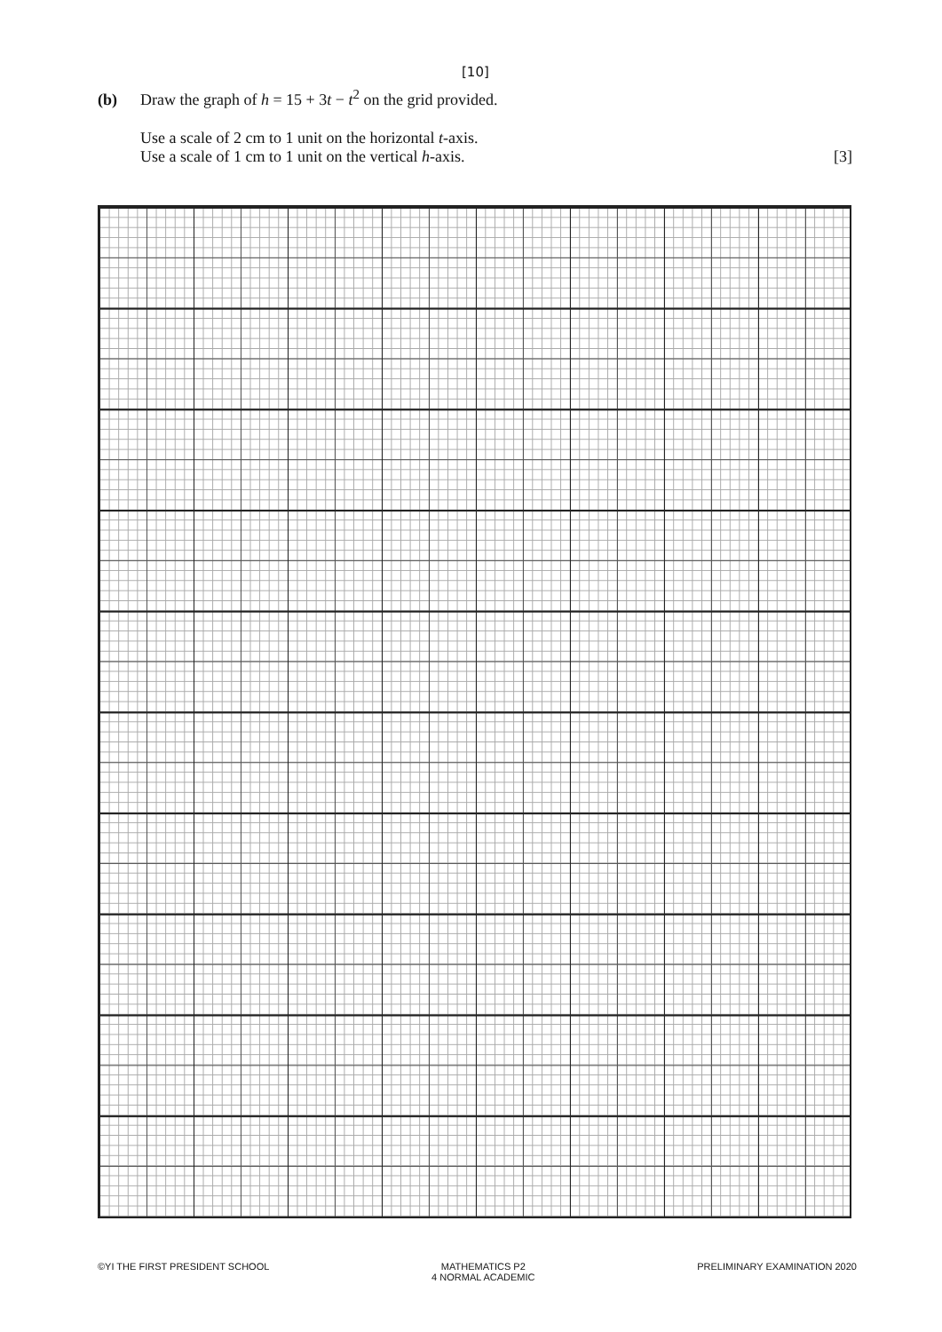[10]
(b) Draw the graph of h = 15 + 3t − t<sup>2</sup> on the grid provided.
Use a scale of 2 cm to 1 unit on the horizontal t-axis.
Use a scale of 1 cm to 1 unit on the vertical h-axis. [3]
©YI THE FIRST PRESIDENT SCHOOL MATHEMATICS P2
4 NORMAL ACADEMIC PRELIMINARY EXAMINATION 2020